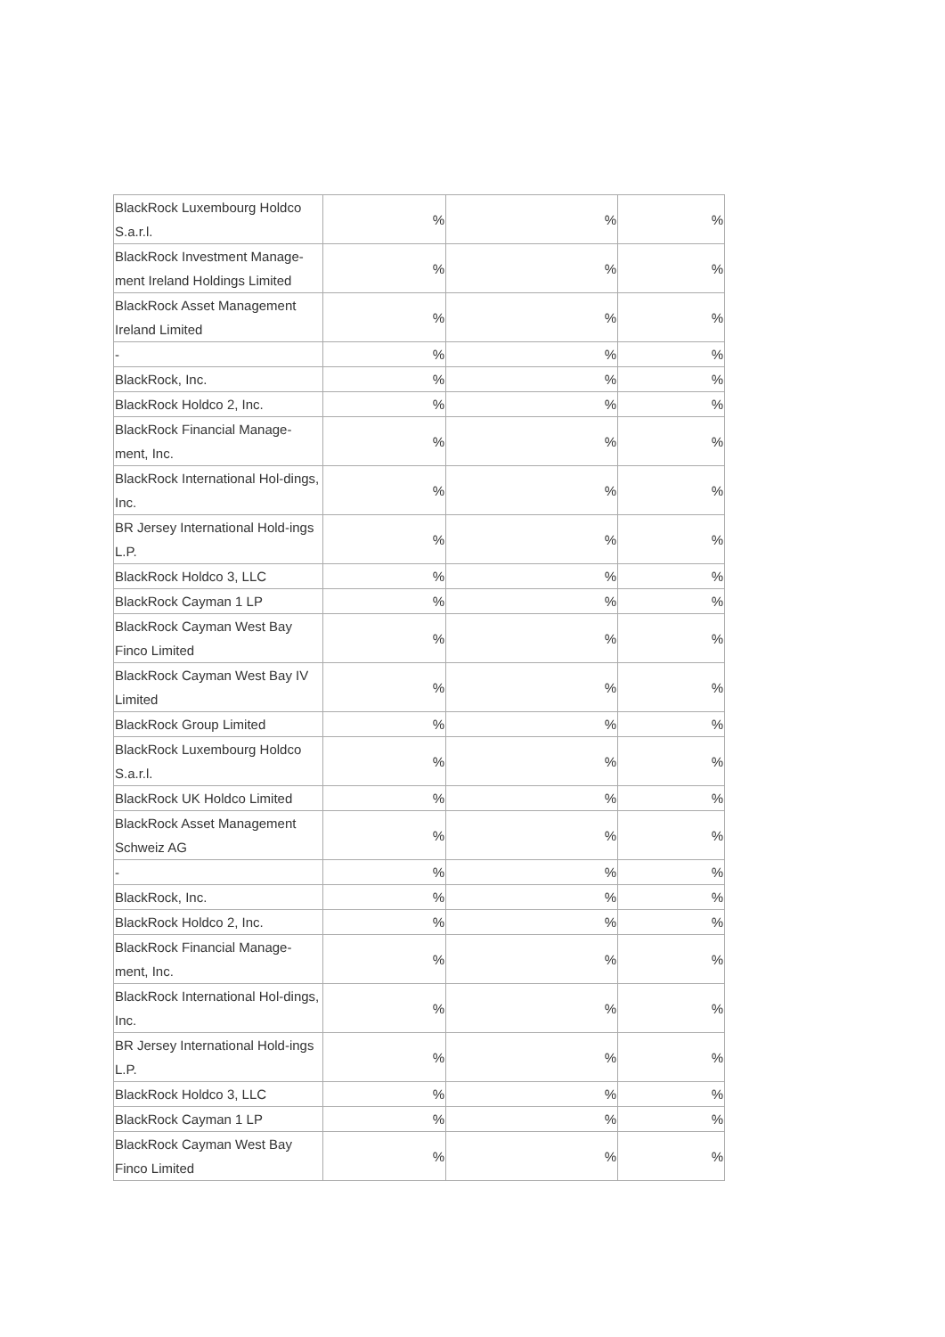| BlackRock Luxembourg Holdco S.a.r.l. | % | % | % |
| BlackRock Investment Manage-ment Ireland Holdings Limited | % | % | % |
| BlackRock Asset Management Ireland Limited | % | % | % |
| - | % | % | % |
| BlackRock, Inc. | % | % | % |
| BlackRock Holdco 2, Inc. | % | % | % |
| BlackRock Financial Manage-ment, Inc. | % | % | % |
| BlackRock International Hol-dings, Inc. | % | % | % |
| BR Jersey International Hold-ings L.P. | % | % | % |
| BlackRock Holdco 3, LLC | % | % | % |
| BlackRock Cayman 1 LP | % | % | % |
| BlackRock Cayman West Bay Finco Limited | % | % | % |
| BlackRock Cayman West Bay IV Limited | % | % | % |
| BlackRock Group Limited | % | % | % |
| BlackRock Luxembourg Holdco S.a.r.l. | % | % | % |
| BlackRock UK Holdco Limited | % | % | % |
| BlackRock Asset Management Schweiz AG | % | % | % |
| - | % | % | % |
| BlackRock, Inc. | % | % | % |
| BlackRock Holdco 2, Inc. | % | % | % |
| BlackRock Financial Manage-ment, Inc. | % | % | % |
| BlackRock International Hol-dings, Inc. | % | % | % |
| BR Jersey International Hold-ings L.P. | % | % | % |
| BlackRock Holdco 3, LLC | % | % | % |
| BlackRock Cayman 1 LP | % | % | % |
| BlackRock Cayman West Bay Finco Limited | % | % | % |